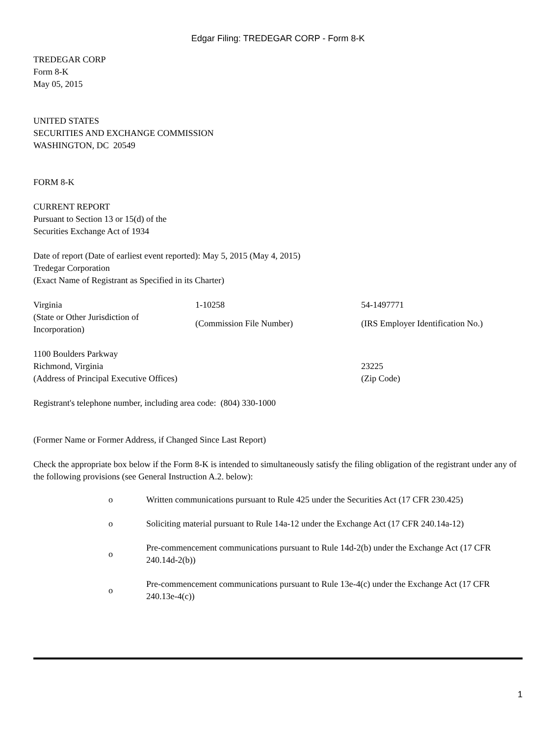Edgar Filing: TREDEGAR CORP - Form 8-K
TREDEGAR CORP
Form 8-K
May 05, 2015
UNITED STATES
SECURITIES AND EXCHANGE COMMISSION
WASHINGTON, DC 20549
FORM 8-K
CURRENT REPORT
Pursuant to Section 13 or 15(d) of the
Securities Exchange Act of 1934
Date of report (Date of earliest event reported): May 5, 2015 (May 4, 2015)
Tredegar Corporation
(Exact Name of Registrant as Specified in its Charter)
| Virginia | 1-10258 | 54-1497771 |
| (State or Other Jurisdiction of Incorporation) | (Commission File Number) | (IRS Employer Identification No.) |
| 1100 Boulders Parkway | |
| Richmond, Virginia | 23225 |
| (Address of Principal Executive Offices) | (Zip Code) |
Registrant's telephone number, including area code: (804) 330-1000
(Former Name or Former Address, if Changed Since Last Report)
Check the appropriate box below if the Form 8-K is intended to simultaneously satisfy the filing obligation of the registrant under any of the following provisions (see General Instruction A.2. below):
| o | Written communications pursuant to Rule 425 under the Securities Act (17 CFR 230.425) |
| o | Soliciting material pursuant to Rule 14a-12 under the Exchange Act (17 CFR 240.14a-12) |
| o | Pre-commencement communications pursuant to Rule 14d-2(b) under the Exchange Act (17 CFR 240.14d-2(b)) |
| o | Pre-commencement communications pursuant to Rule 13e-4(c) under the Exchange Act (17 CFR 240.13e-4(c)) |
1